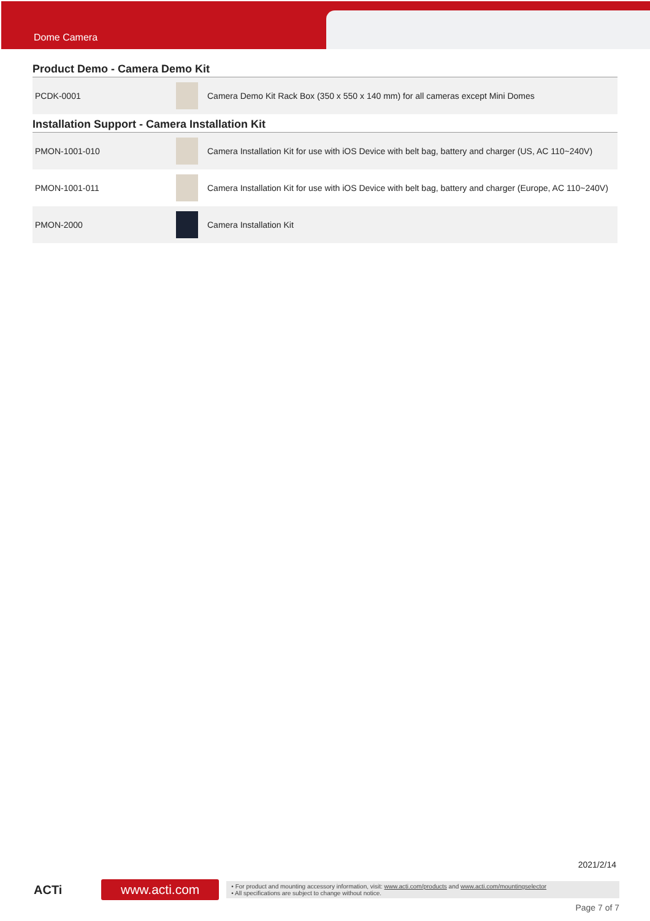Dome Camera
Product Demo - Camera Demo Kit
| PCDK-0001 | | Camera Demo Kit Rack Box (350 x 550 x 140 mm) for all cameras except Mini Domes |
Installation Support - Camera Installation Kit
| PMON-1001-010 | | Camera Installation Kit for use with iOS Device with belt bag, battery and charger (US, AC 110~240V) |
| PMON-1001-011 | | Camera Installation Kit for use with iOS Device with belt bag, battery and charger (Europe, AC 110~240V) |
| PMON-2000 | | Camera Installation Kit |
2021/2/14
ACTi
www.acti.com
• For product and mounting accessory information, visit: www.acti.com/products and www.acti.com/mountingselector
• All specifications are subject to change without notice.
Page 7 of 7